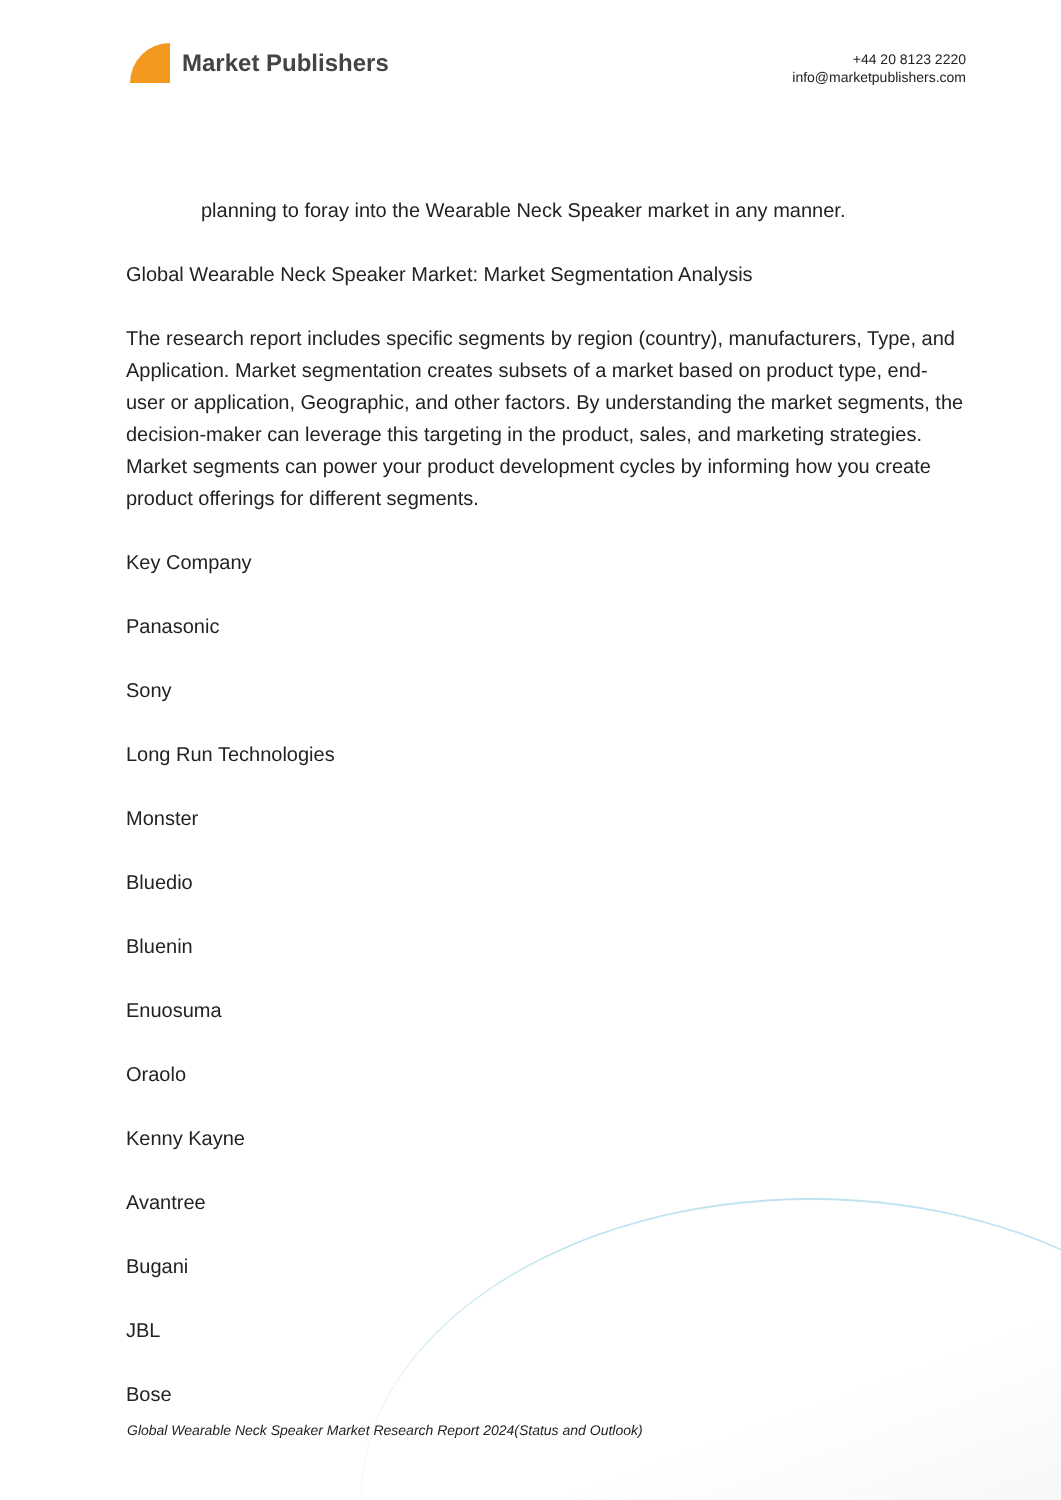Market Publishers
+44 20 8123 2220
info@marketpublishers.com
planning to foray into the Wearable Neck Speaker market in any manner.
Global Wearable Neck Speaker Market: Market Segmentation Analysis
The research report includes specific segments by region (country), manufacturers, Type, and Application. Market segmentation creates subsets of a market based on product type, end-user or application, Geographic, and other factors. By understanding the market segments, the decision-maker can leverage this targeting in the product, sales, and marketing strategies. Market segments can power your product development cycles by informing how you create product offerings for different segments.
Key Company
Panasonic
Sony
Long Run Technologies
Monster
Bluedio
Bluenin
Enuosuma
Oraolo
Kenny Kayne
Avantree
Bugani
JBL
Bose
Global Wearable Neck Speaker Market Research Report 2024(Status and Outlook)